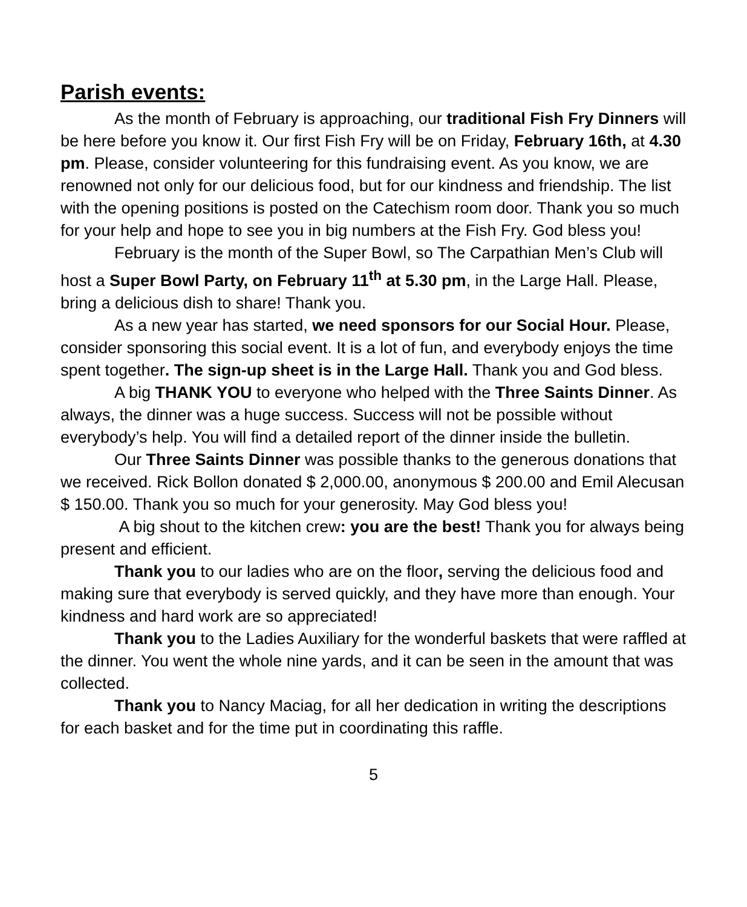Parish events:
As the month of February is approaching, our traditional Fish Fry Dinners will be here before you know it. Our first Fish Fry will be on Friday, February 16th, at 4.30 pm. Please, consider volunteering for this fundraising event. As you know, we are renowned not only for our delicious food, but for our kindness and friendship. The list with the opening positions is posted on the Catechism room door. Thank you so much for your help and hope to see you in big numbers at the Fish Fry. God bless you!
February is the month of the Super Bowl, so The Carpathian Men’s Club will host a Super Bowl Party, on February 11<sup>th</sup> at 5.30 pm, in the Large Hall. Please, bring a delicious dish to share! Thank you.
As a new year has started, we need sponsors for our Social Hour. Please, consider sponsoring this social event. It is a lot of fun, and everybody enjoys the time spent together. The sign-up sheet is in the Large Hall. Thank you and God bless.
A big THANK YOU to everyone who helped with the Three Saints Dinner. As always, the dinner was a huge success. Success will not be possible without everybody’s help. You will find a detailed report of the dinner inside the bulletin.
Our Three Saints Dinner was possible thanks to the generous donations that we received. Rick Bollon donated $ 2,000.00, anonymous $ 200.00 and Emil Alecusan $ 150.00. Thank you so much for your generosity. May God bless you!
A big shout to the kitchen crew: you are the best! Thank you for always being present and efficient.
Thank you to our ladies who are on the floor, serving the delicious food and making sure that everybody is served quickly, and they have more than enough. Your kindness and hard work are so appreciated!
Thank you to the Ladies Auxiliary for the wonderful baskets that were raffled at the dinner. You went the whole nine yards, and it can be seen in the amount that was collected.
Thank you to Nancy Maciag, for all her dedication in writing the descriptions for each basket and for the time put in coordinating this raffle.
5